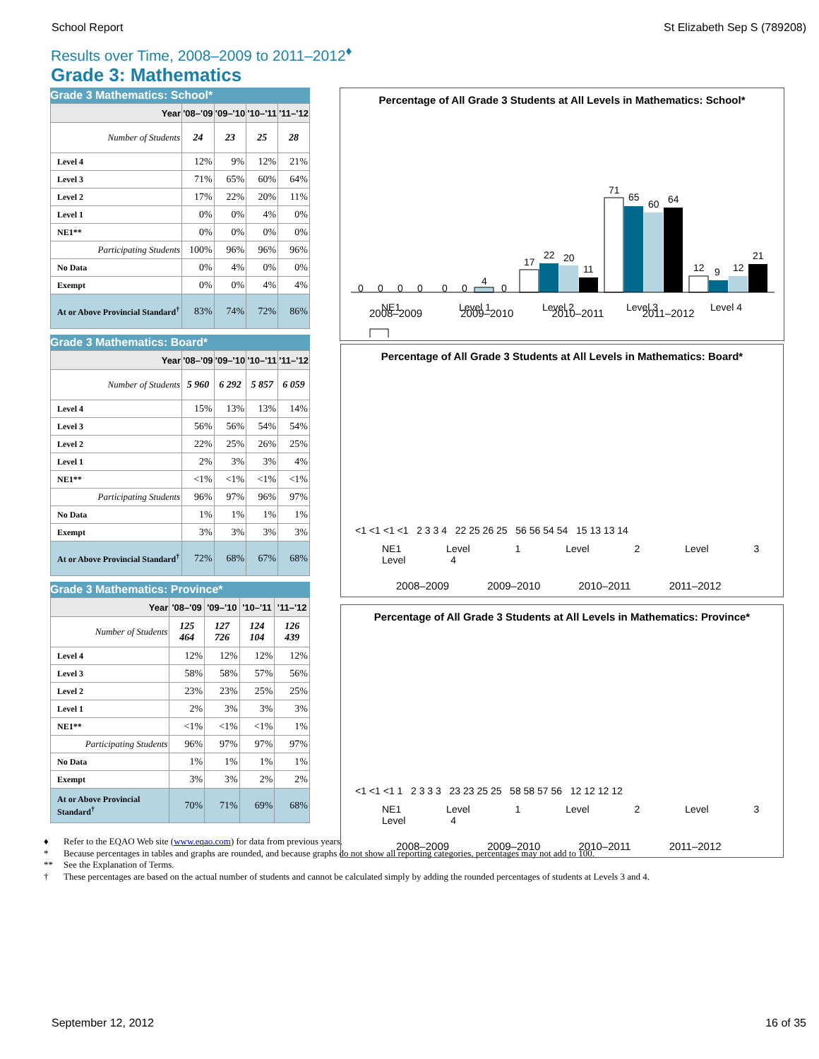School Report St Elizabeth Sep S (789208)
Results over Time, 2008–2009 to 2011–2012<sup>♦</sup>
Grade 3: Mathematics
Grade 3 Mathematics: School*
| Year | '08–'09 | '09–'10 | '10–'11 | '11–'12 |
| --- | --- | --- | --- | --- |
| Number of Students | 24 | 23 | 25 | 28 |
| Level 4 | 12% | 9% | 12% | 21% |
| Level 3 | 71% | 65% | 60% | 64% |
| Level 2 | 17% | 22% | 20% | 11% |
| Level 1 | 0% | 0% | 4% | 0% |
| NE1** | 0% | 0% | 0% | 0% |
| Participating Students | 100% | 96% | 96% | 96% |
| No Data | 0% | 4% | 0% | 0% |
| Exempt | 0% | 0% | 4% | 4% |
| At or Above Provincial Standard<sup>†</sup> | 83% | 74% | 72% | 86% |
Grade 3 Mathematics: Board*
| Year | '08–'09 | '09–'10 | '10–'11 | '11–'12 |
| --- | --- | --- | --- | --- |
| Number of Students | 5 960 | 6 292 | 5 857 | 6 059 |
| Level 4 | 15% | 13% | 13% | 14% |
| Level 3 | 56% | 56% | 54% | 54% |
| Level 2 | 22% | 25% | 26% | 25% |
| Level 1 | 2% | 3% | 3% | 4% |
| NE1** | <1% | <1% | <1% | <1% |
| Participating Students | 96% | 97% | 96% | 97% |
| No Data | 1% | 1% | 1% | 1% |
| Exempt | 3% | 3% | 3% | 3% |
| At or Above Provincial Standard<sup>†</sup> | 72% | 68% | 67% | 68% |
Grade 3 Mathematics: Province*
| Year | '08–'09 | '09–'10 | '10–'11 | '11–'12 |
| --- | --- | --- | --- | --- |
| Number of Students | 125 464 | 127 726 | 124 104 | 126 439 |
| Level 4 | 12% | 12% | 12% | 12% |
| Level 3 | 58% | 58% | 57% | 56% |
| Level 2 | 23% | 23% | 25% | 25% |
| Level 1 | 2% | 3% | 3% | 3% |
| NE1** | <1% | <1% | <1% | 1% |
| Participating Students | 96% | 97% | 97% | 97% |
| No Data | 1% | 1% | 1% | 1% |
| Exempt | 3% | 3% | 2% | 2% |
| At or Above Provincial Standard<sup>†</sup> | 70% | 71% | 69% | 68% |
Percentage of All Grade 3 Students at All Levels in Mathematics: School*
0
0
0
0
0
0
4
0
17
22
20
11
71
65
60
64
12
9
12
21
NE1
Level 1
Level 2
Level 3
Level 4
♦ Refer to the EQAO Web site (www.eqao.com) for data from previous years.
* Because percentages in tables and graphs are rounded, and because graphs do not show all reporting categories, percentages may not add to 100.
** See the Explanation of Terms.
† These percentages are based on the actual number of students and cannot be calculated simply by adding the rounded percentages of students at Levels 3 and 4.
Percentage of All Grade 3 Students at All Levels in Mathematics: Board*
<1 <1 <1 <1 2 3 3 4 22 25 26 25 56 56 54 54 15 13 13 14
NE1 Level 1 Level 2 Level 3 Level 4
2008–2009 2009–2010 2010–2011 2011–2012
Percentage of All Grade 3 Students at All Levels in Mathematics: Province*
<1 <1 <1 1 2 3 3 3 23 23 25 25 58 58 57 56 12 12 12 12
NE1 Level 1 Level 2 Level 3 Level 4
2008–2009 2009–2010 2010–2011 2011–2012
2008–2009 2009–2010 2010–2011 2011–2012
September 12, 2012 16 of 35